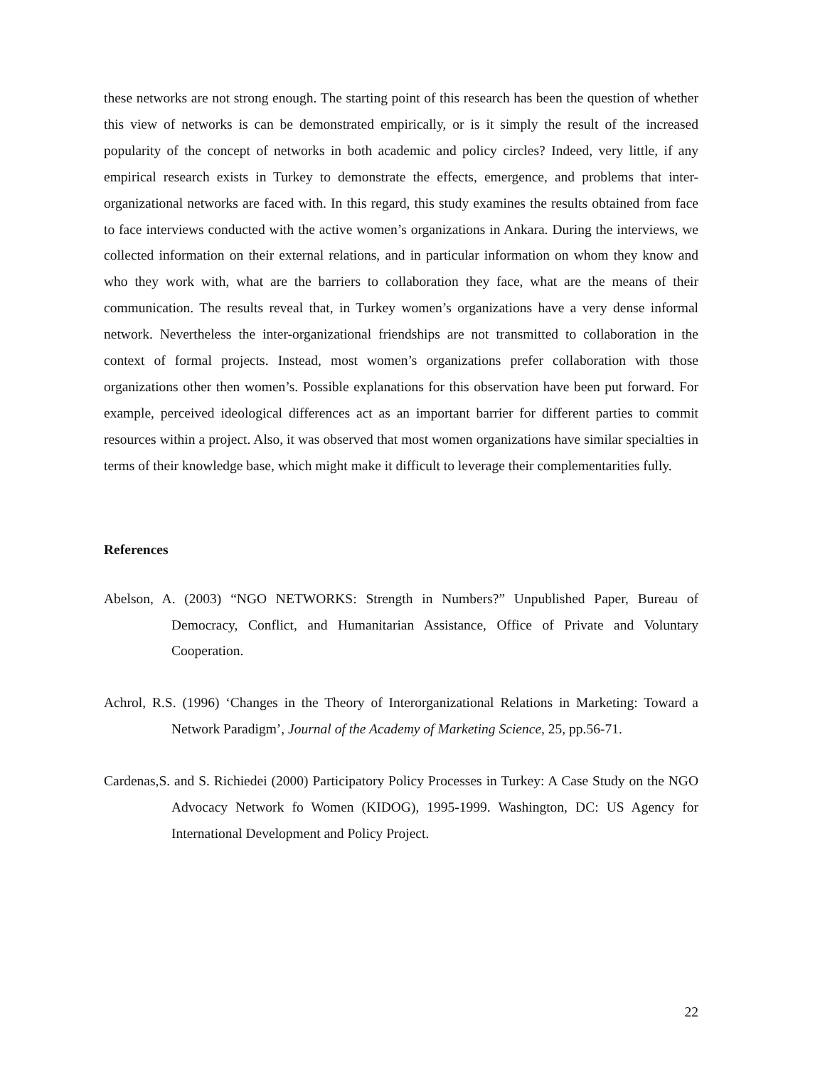these networks are not strong enough. The starting point of this research has been the question of whether this view of networks is can be demonstrated empirically, or is it simply the result of the increased popularity of the concept of networks in both academic and policy circles? Indeed, very little, if any empirical research exists in Turkey to demonstrate the effects, emergence, and problems that inter-organizational networks are faced with. In this regard, this study examines the results obtained from face to face interviews conducted with the active women’s organizations in Ankara. During the interviews, we collected information on their external relations, and in particular information on whom they know and who they work with, what are the barriers to collaboration they face, what are the means of their communication. The results reveal that, in Turkey women’s organizations have a very dense informal network. Nevertheless the inter-organizational friendships are not transmitted to collaboration in the context of formal projects. Instead, most women’s organizations prefer collaboration with those organizations other then women’s. Possible explanations for this observation have been put forward. For example, perceived ideological differences act as an important barrier for different parties to commit resources within a project. Also, it was observed that most women organizations have similar specialties in terms of their knowledge base, which might make it difficult to leverage their complementarities fully.
References
Abelson, A. (2003) “NGO NETWORKS: Strength in Numbers?” Unpublished Paper, Bureau of Democracy, Conflict, and Humanitarian Assistance, Office of Private and Voluntary Cooperation.
Achrol, R.S. (1996) ‘Changes in the Theory of Interorganizational Relations in Marketing: Toward a Network Paradigm’, Journal of the Academy of Marketing Science, 25, pp.56-71.
Cardenas,S. and S. Richiedei (2000) Participatory Policy Processes in Turkey: A Case Study on the NGO Advocacy Network fo Women (KIDOG), 1995-1999. Washington, DC: US Agency for International Development and Policy Project.
22